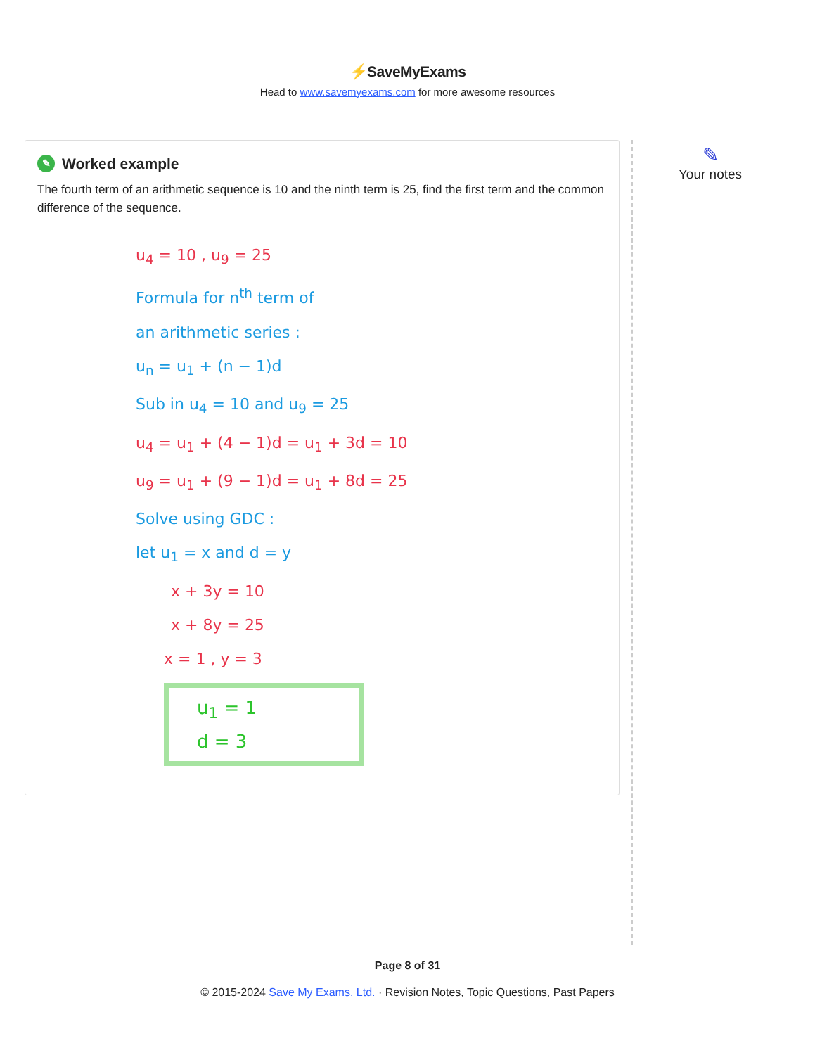⚡SaveMyExams
Head to www.savemyexams.com for more awesome resources
✎
Worked example
The fourth term of an arithmetic sequence is 10 and the ninth term is 25, find the first term and the common difference of the sequence.
u<sub>4</sub> = 10 , u<sub>9</sub> = 25
Formula for n<sup>th</sup> term of
an arithmetic series :
u<sub>n</sub> = u<sub>1</sub> + (n − 1)d
Sub in u<sub>4</sub> = 10 and u<sub>9</sub> = 25
u<sub>4</sub> = u<sub>1</sub> + (4 − 1)d = u<sub>1</sub> + 3d = 10
u<sub>9</sub> = u<sub>1</sub> + (9 − 1)d = u<sub>1</sub> + 8d = 25
Solve using GDC :
let u<sub>1</sub> = x and d = y
x + 3y = 10
x + 8y = 25
x = 1 , y = 3
u<sub>1</sub> = 1
d = 3
✎
Your notes
Page 8 of 31
© 2015-2024 Save My Exams, Ltd. · Revision Notes, Topic Questions, Past Papers